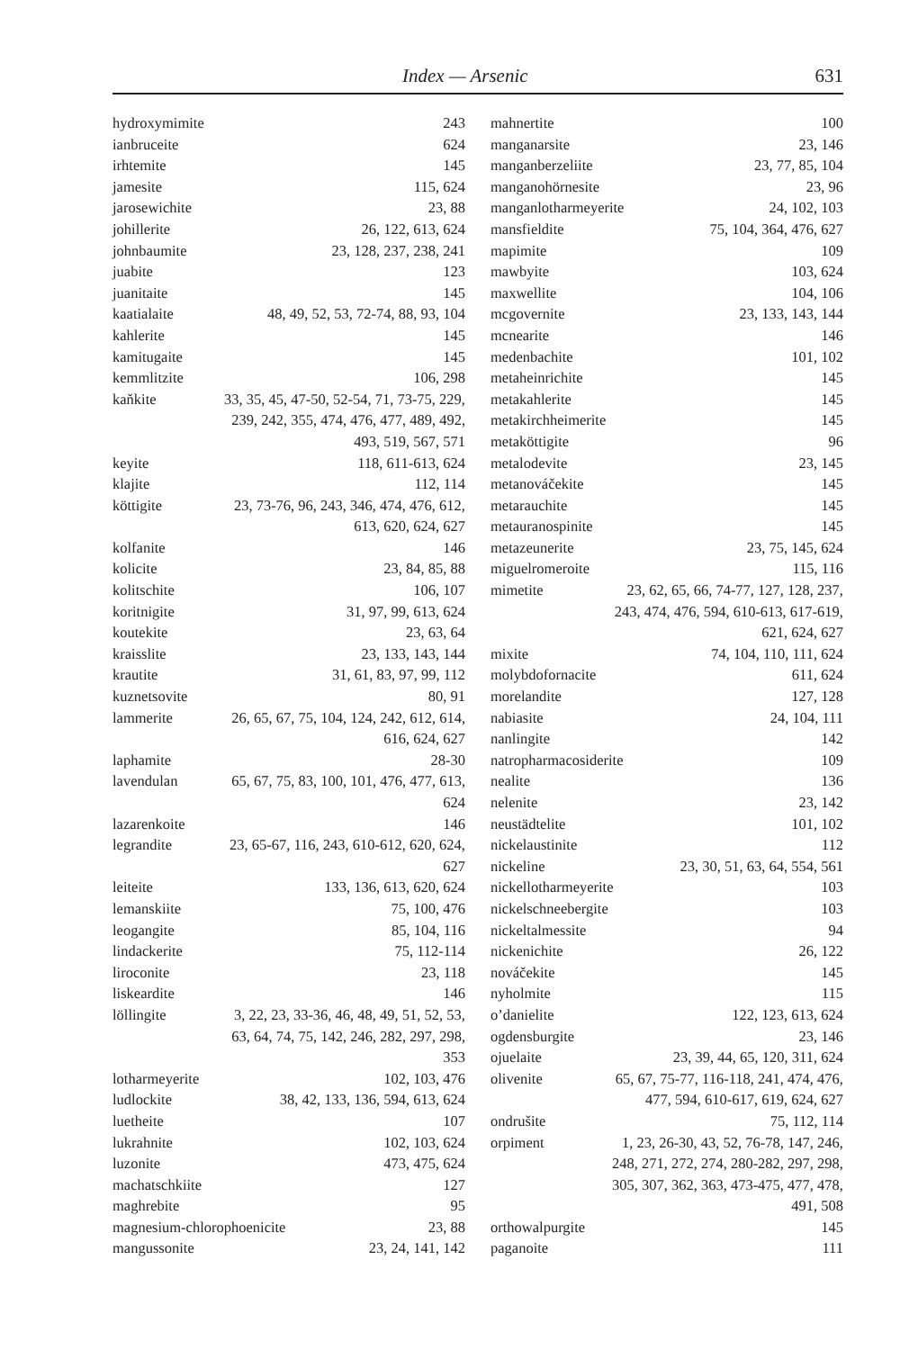Index — Arsenic 631
hydroxymimite 243
ianbruceite 624
irhtemite 145
jamesite 115, 624
jarosewichite 23, 88
johillerite 26, 122, 613, 624
johnbaumite 23, 128, 237, 238, 241
juabite 123
juanitaite 145
kaatialaite 48, 49, 52, 53, 72-74, 88, 93, 104
kahlerite 145
kamitugaite 145
kemmlitzite 106, 298
kaňkite 33, 35, 45, 47-50, 52-54, 71, 73-75, 229, 239, 242, 355, 474, 476, 477, 489, 492, 493, 519, 567, 571
keyite 118, 611-613, 624
klajite 112, 114
köttigite 23, 73-76, 96, 243, 346, 474, 476, 612, 613, 620, 624, 627
kolfanite 146
kolicite 23, 84, 85, 88
kolitschite 106, 107
koritnigite 31, 97, 99, 613, 624
koutekite 23, 63, 64
kraisslite 23, 133, 143, 144
krautite 31, 61, 83, 97, 99, 112
kuznetsovite 80, 91
lammerite 26, 65, 67, 75, 104, 124, 242, 612, 614, 616, 624, 627
laphamite 28-30
lavendulan 65, 67, 75, 83, 100, 101, 476, 477, 613, 624
lazarenkoite 146
legrandite 23, 65-67, 116, 243, 610-612, 620, 624, 627
leiteite 133, 136, 613, 620, 624
lemanskiite 75, 100, 476
leogangite 85, 104, 116
lindackerite 75, 112-114
liroconite 23, 118
liskeardite 146
löllingite 3, 22, 23, 33-36, 46, 48, 49, 51, 52, 53, 63, 64, 74, 75, 142, 246, 282, 297, 298, 353
lotharmeyerite 102, 103, 476
ludlockite 38, 42, 133, 136, 594, 613, 624
luetheite 107
lukrahnite 102, 103, 624
luzonite 473, 475, 624
machatschkiite 127
maghrebite 95
magnesium-chlorophoenicite 23, 88
mangussonite 23, 24, 141, 142
mahnertite 100
manganarsite 23, 146
manganberzeliite 23, 77, 85, 104
manganohörnesite 23, 96
manganlotharmeyerite 24, 102, 103
mansfieldite 75, 104, 364, 476, 627
mapimite 109
mawbyite 103, 624
maxwellite 104, 106
mcgovernite 23, 133, 143, 144
mcnearite 146
medenbachite 101, 102
metaheinrichite 145
metakahlerite 145
metakirchheimerite 145
metaköttigite 96
metalodevite 23, 145
metanováčekite 145
metarauchite 145
metauranospinite 145
metazeunerite 23, 75, 145, 624
miguelromeroite 115, 116
mimetite 23, 62, 65, 66, 74-77, 127, 128, 237, 243, 474, 476, 594, 610-613, 617-619, 621, 624, 627
mixite 74, 104, 110, 111, 624
molybdofornacite 611, 624
morelandite 127, 128
nabiasite 24, 104, 111
nanlingite 142
natropharmacosiderite 109
nealite 136
nelenite 23, 142
neustädtelite 101, 102
nickelaustinite 112
nickeline 23, 30, 51, 63, 64, 554, 561
nickellotharmeyerite 103
nickelschneebergite 103
nickeltalmessite 94
nickenichite 26, 122
nováčekite 145
nyholmite 115
o’danielite 122, 123, 613, 624
ogdensburgite 23, 146
ojuelaite 23, 39, 44, 65, 120, 311, 624
olivenite 65, 67, 75-77, 116-118, 241, 474, 476, 477, 594, 610-617, 619, 624, 627
ondrušite 75, 112, 114
orpiment 1, 23, 26-30, 43, 52, 76-78, 147, 246, 248, 271, 272, 274, 280-282, 297, 298, 305, 307, 362, 363, 473-475, 477, 478, 491, 508
orthowalpurgite 145
paganoite 111